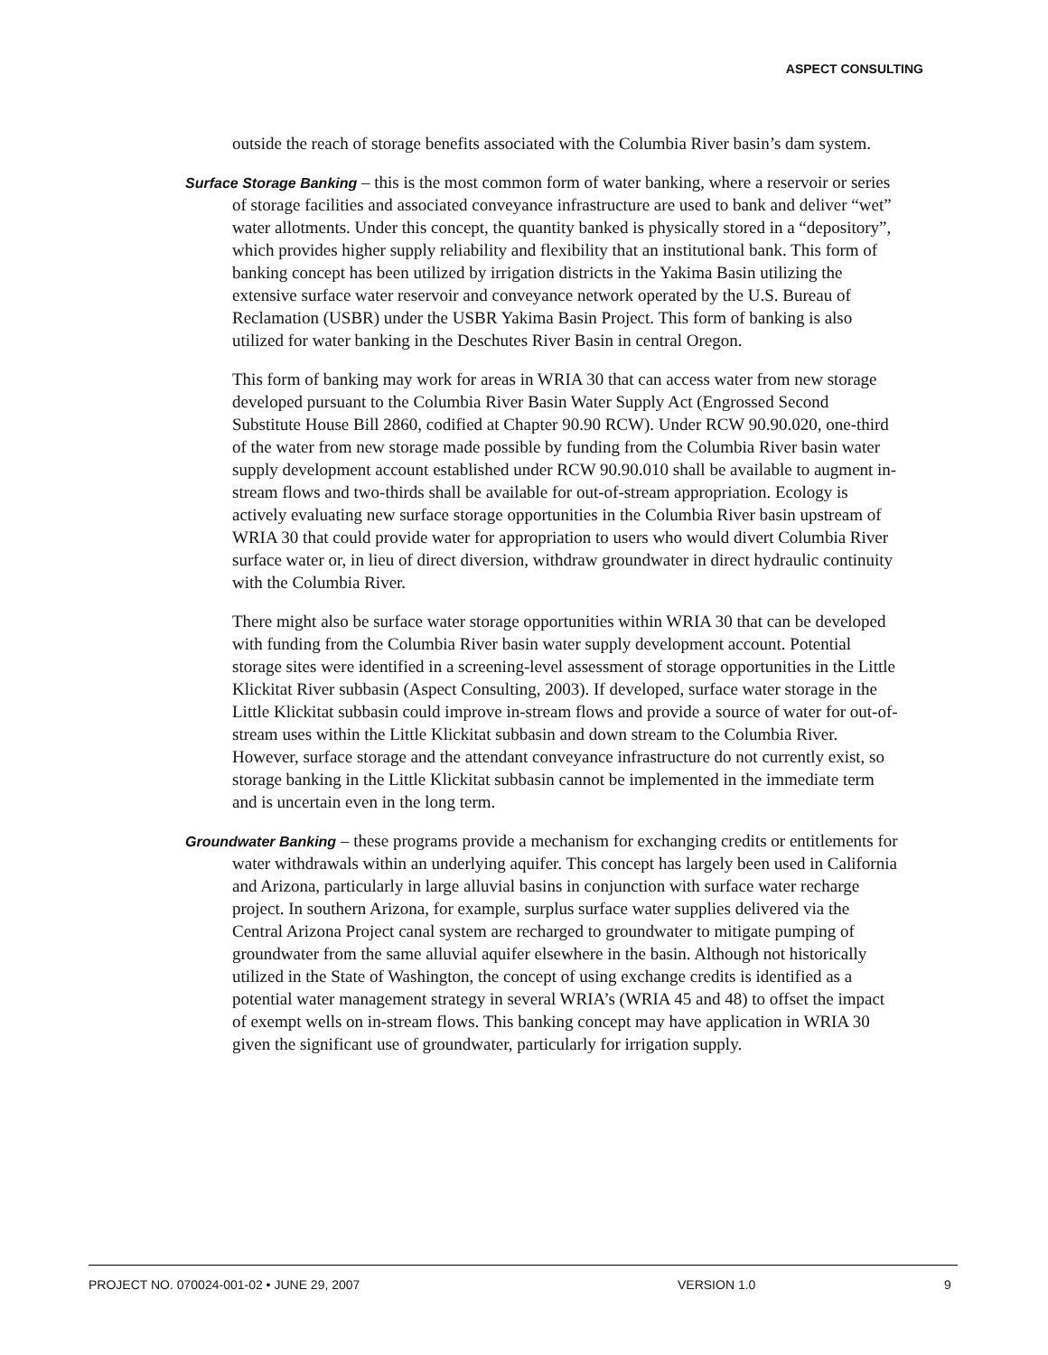ASPECT CONSULTING
outside the reach of storage benefits associated with the Columbia River basin’s dam system.
Surface Storage Banking – this is the most common form of water banking, where a reservoir or series of storage facilities and associated conveyance infrastructure are used to bank and deliver “wet” water allotments. Under this concept, the quantity banked is physically stored in a “depository”, which provides higher supply reliability and flexibility that an institutional bank. This form of banking concept has been utilized by irrigation districts in the Yakima Basin utilizing the extensive surface water reservoir and conveyance network operated by the U.S. Bureau of Reclamation (USBR) under the USBR Yakima Basin Project. This form of banking is also utilized for water banking in the Deschutes River Basin in central Oregon.
This form of banking may work for areas in WRIA 30 that can access water from new storage developed pursuant to the Columbia River Basin Water Supply Act (Engrossed Second Substitute House Bill 2860, codified at Chapter 90.90 RCW). Under RCW 90.90.020, one-third of the water from new storage made possible by funding from the Columbia River basin water supply development account established under RCW 90.90.010 shall be available to augment in-stream flows and two-thirds shall be available for out-of-stream appropriation. Ecology is actively evaluating new surface storage opportunities in the Columbia River basin upstream of WRIA 30 that could provide water for appropriation to users who would divert Columbia River surface water or, in lieu of direct diversion, withdraw groundwater in direct hydraulic continuity with the Columbia River.
There might also be surface water storage opportunities within WRIA 30 that can be developed with funding from the Columbia River basin water supply development account. Potential storage sites were identified in a screening-level assessment of storage opportunities in the Little Klickitat River subbasin (Aspect Consulting, 2003). If developed, surface water storage in the Little Klickitat subbasin could improve in-stream flows and provide a source of water for out-of-stream uses within the Little Klickitat subbasin and down stream to the Columbia River. However, surface storage and the attendant conveyance infrastructure do not currently exist, so storage banking in the Little Klickitat subbasin cannot be implemented in the immediate term and is uncertain even in the long term.
Groundwater Banking – these programs provide a mechanism for exchanging credits or entitlements for water withdrawals within an underlying aquifer. This concept has largely been used in California and Arizona, particularly in large alluvial basins in conjunction with surface water recharge project. In southern Arizona, for example, surplus surface water supplies delivered via the Central Arizona Project canal system are recharged to groundwater to mitigate pumping of groundwater from the same alluvial aquifer elsewhere in the basin. Although not historically utilized in the State of Washington, the concept of using exchange credits is identified as a potential water management strategy in several WRIA’s (WRIA 45 and 48) to offset the impact of exempt wells on in-stream flows. This banking concept may have application in WRIA 30 given the significant use of groundwater, particularly for irrigation supply.
PROJECT NO. 070024-001-02 • JUNE 29, 2007 VERSION 1.0 9